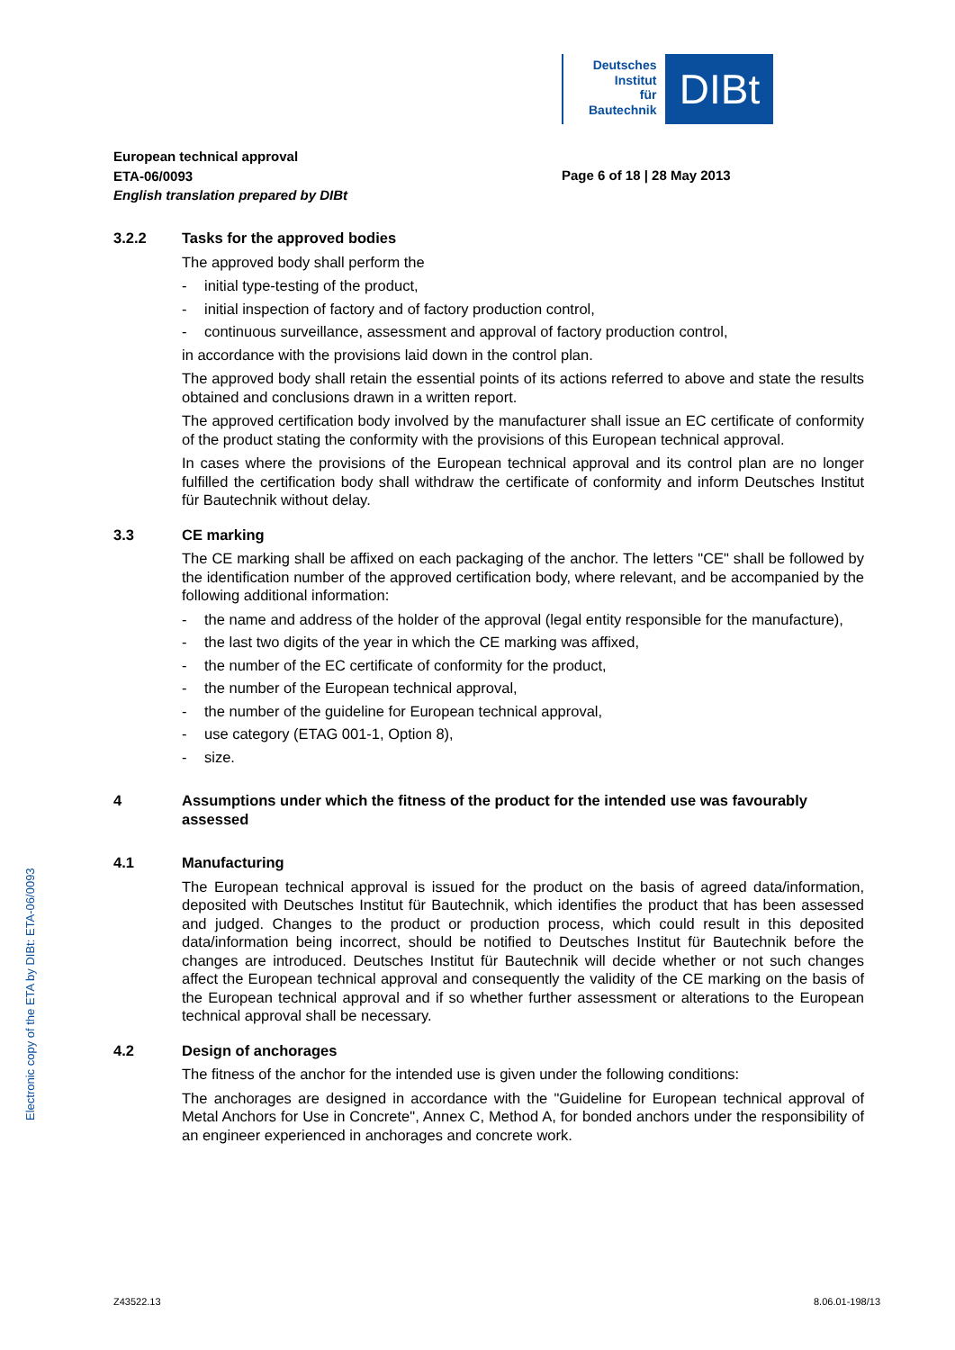Deutsches
Institut
für
Bautechnik
DIBt
European technical approval
ETA-06/0093
English translation prepared by DIBt
Page 6 of 18 | 28 May 2013
3.2.2 Tasks for the approved bodies
The approved body shall perform the
- initial type-testing of the product,
- initial inspection of factory and of factory production control,
- continuous surveillance, assessment and approval of factory production control,
in accordance with the provisions laid down in the control plan.
The approved body shall retain the essential points of its actions referred to above and state the results obtained and conclusions drawn in a written report.
The approved certification body involved by the manufacturer shall issue an EC certificate of conformity of the product stating the conformity with the provisions of this European technical approval.
In cases where the provisions of the European technical approval and its control plan are no longer fulfilled the certification body shall withdraw the certificate of conformity and inform Deutsches Institut für Bautechnik without delay.
3.3 CE marking
The CE marking shall be affixed on each packaging of the anchor. The letters "CE" shall be followed by the identification number of the approved certification body, where relevant, and be accompanied by the following additional information:
- the name and address of the holder of the approval (legal entity responsible for the manufacture),
- the last two digits of the year in which the CE marking was affixed,
- the number of the EC certificate of conformity for the product,
- the number of the European technical approval,
- the number of the guideline for European technical approval,
- use category (ETAG 001-1, Option 8),
- size.
4 Assumptions under which the fitness of the product for the intended use was favourably assessed
4.1 Manufacturing
The European technical approval is issued for the product on the basis of agreed data/information, deposited with Deutsches Institut für Bautechnik, which identifies the product that has been assessed and judged. Changes to the product or production process, which could result in this deposited data/information being incorrect, should be notified to Deutsches Institut für Bautechnik before the changes are introduced. Deutsches Institut für Bautechnik will decide whether or not such changes affect the European technical approval and consequently the validity of the CE marking on the basis of the European technical approval and if so whether further assessment or alterations to the European technical approval shall be necessary.
4.2 Design of anchorages
The fitness of the anchor for the intended use is given under the following conditions:
The anchorages are designed in accordance with the "Guideline for European technical approval of Metal Anchors for Use in Concrete", Annex C, Method A, for bonded anchors under the responsibility of an engineer experienced in anchorages and concrete work.
Electronic copy of the ETA by DIBt: ETA-06/0093
Z43522.13 8.06.01-198/13